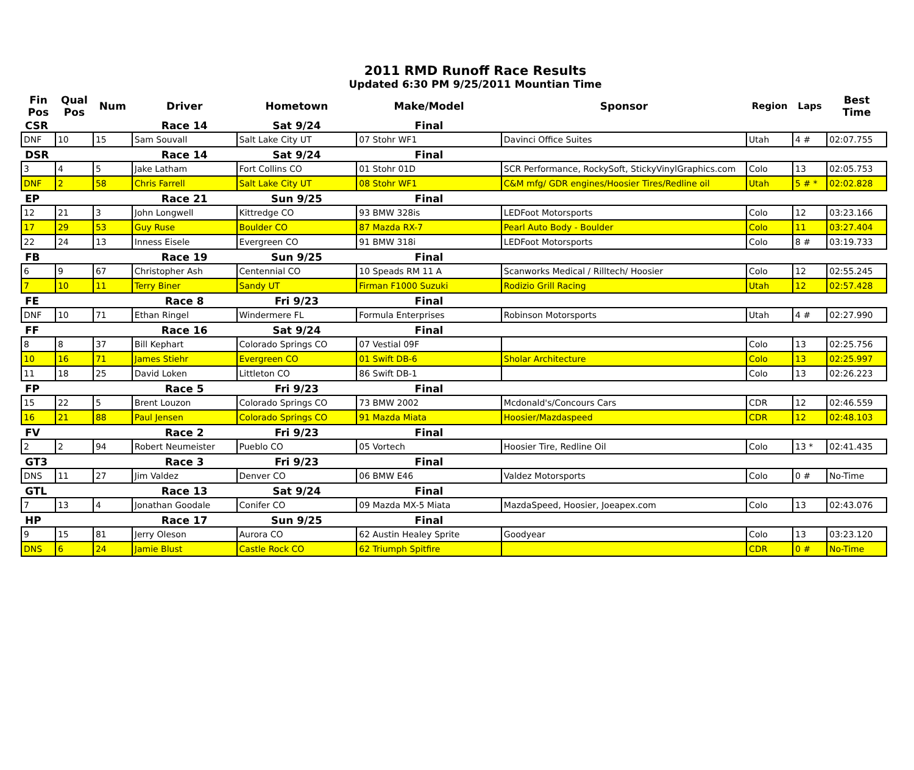2011 RMD Runoff Race Results
Updated 6:30 PM 9/25/2011 Mountian Time
| Fin Pos | Qual Pos | Num | Driver | Hometown | Make/Model | Sponsor | Region | Laps | Best Time |
| --- | --- | --- | --- | --- | --- | --- | --- | --- | --- |
| CSR | | | Race 14 | Sat 9/24 | Final | | | | |
| DNF | 10 | 15 | Sam Souvall | Salt Lake City UT | 07 Stohr WF1 | Davinci Office Suites | Utah | 4 # | 02:07.755 |
| DSR | | | Race 14 | Sat 9/24 | Final | | | | |
| 3 | 4 | 5 | Jake Latham | Fort Collins CO | 01 Stohr 01D | SCR Performance, RockySoft, StickyVinylGraphics.com | Colo | 13 | 02:05.753 |
| DNF | 2 | 58 | Chris Farrell | Salt Lake City UT | 08 Stohr WF1 | C&M mfg/ GDR engines/Hoosier Tires/Redline oil | Utah | 5 # * | 02:02.828 |
| EP | | | Race 21 | Sun 9/25 | Final | | | | |
| 12 | 21 | 3 | John Longwell | Kittredge CO | 93 BMW 328is | LEDFoot Motorsports | Colo | 12 | 03:23.166 |
| 17 | 29 | 53 | Guy Ruse | Boulder CO | 87 Mazda RX-7 | Pearl Auto Body - Boulder | Colo | 11 | 03:27.404 |
| 22 | 24 | 13 | Inness Eisele | Evergreen CO | 91 BMW 318i | LEDFoot Motorsports | Colo | 8 # | 03:19.733 |
| FB | | | Race 19 | Sun 9/25 | Final | | | | |
| 6 | 9 | 67 | Christopher Ash | Centennial CO | 10 Speads RM 11 A | Scanworks Medical / Rilltech/ Hoosier | Colo | 12 | 02:55.245 |
| 7 | 10 | 11 | Terry Biner | Sandy UT | Firman F1000 Suzuki | Rodizio Grill Racing | Utah | 12 | 02:57.428 |
| FE | | | Race 8 | Fri 9/23 | Final | | | | |
| DNF | 10 | 71 | Ethan Ringel | Windermere FL | Formula Enterprises | Robinson Motorsports | Utah | 4 # | 02:27.990 |
| FF | | | Race 16 | Sat 9/24 | Final | | | | |
| 8 | 8 | 37 | Bill Kephart | Colorado Springs CO | 07 Vestial 09F | | Colo | 13 | 02:25.756 |
| 10 | 16 | 71 | James Stiehr | Evergreen CO | 01 Swift DB-6 | Sholar Architecture | Colo | 13 | 02:25.997 |
| 11 | 18 | 25 | David Loken | Littleton CO | 86 Swift DB-1 | | Colo | 13 | 02:26.223 |
| FP | | | Race 5 | Fri 9/23 | Final | | | | |
| 15 | 22 | 5 | Brent Louzon | Colorado Springs CO | 73 BMW 2002 | Mcdonald's/Concours Cars | CDR | 12 | 02:46.559 |
| 16 | 21 | 88 | Paul Jensen | Colorado Springs CO | 91 Mazda Miata | Hoosier/Mazdaspeed | CDR | 12 | 02:48.103 |
| FV | | | Race 2 | Fri 9/23 | Final | | | | |
| 2 | 2 | 94 | Robert Neumeister | Pueblo CO | 05 Vortech | Hoosier Tire, Redline Oil | Colo | 13 * | 02:41.435 |
| GT3 | | | Race 3 | Fri 9/23 | Final | | | | |
| DNS | 11 | 27 | Jim Valdez | Denver CO | 06 BMW E46 | Valdez Motorsports | Colo | 0 # | No-Time |
| GTL | | | Race 13 | Sat 9/24 | Final | | | | |
| 7 | 13 | 4 | Jonathan Goodale | Conifer CO | 09 Mazda MX-5 Miata | MazdaSpeed, Hoosier, Joeapex.com | Colo | 13 | 02:43.076 |
| HP | | | Race 17 | Sun 9/25 | Final | | | | |
| 9 | 15 | 81 | Jerry Oleson | Aurora CO | 62 Austin Healey Sprite | Goodyear | Colo | 13 | 03:23.120 |
| DNS | 6 | 24 | Jamie Blust | Castle Rock CO | 62 Triumph Spitfire | | CDR | 0 # | No-Time |